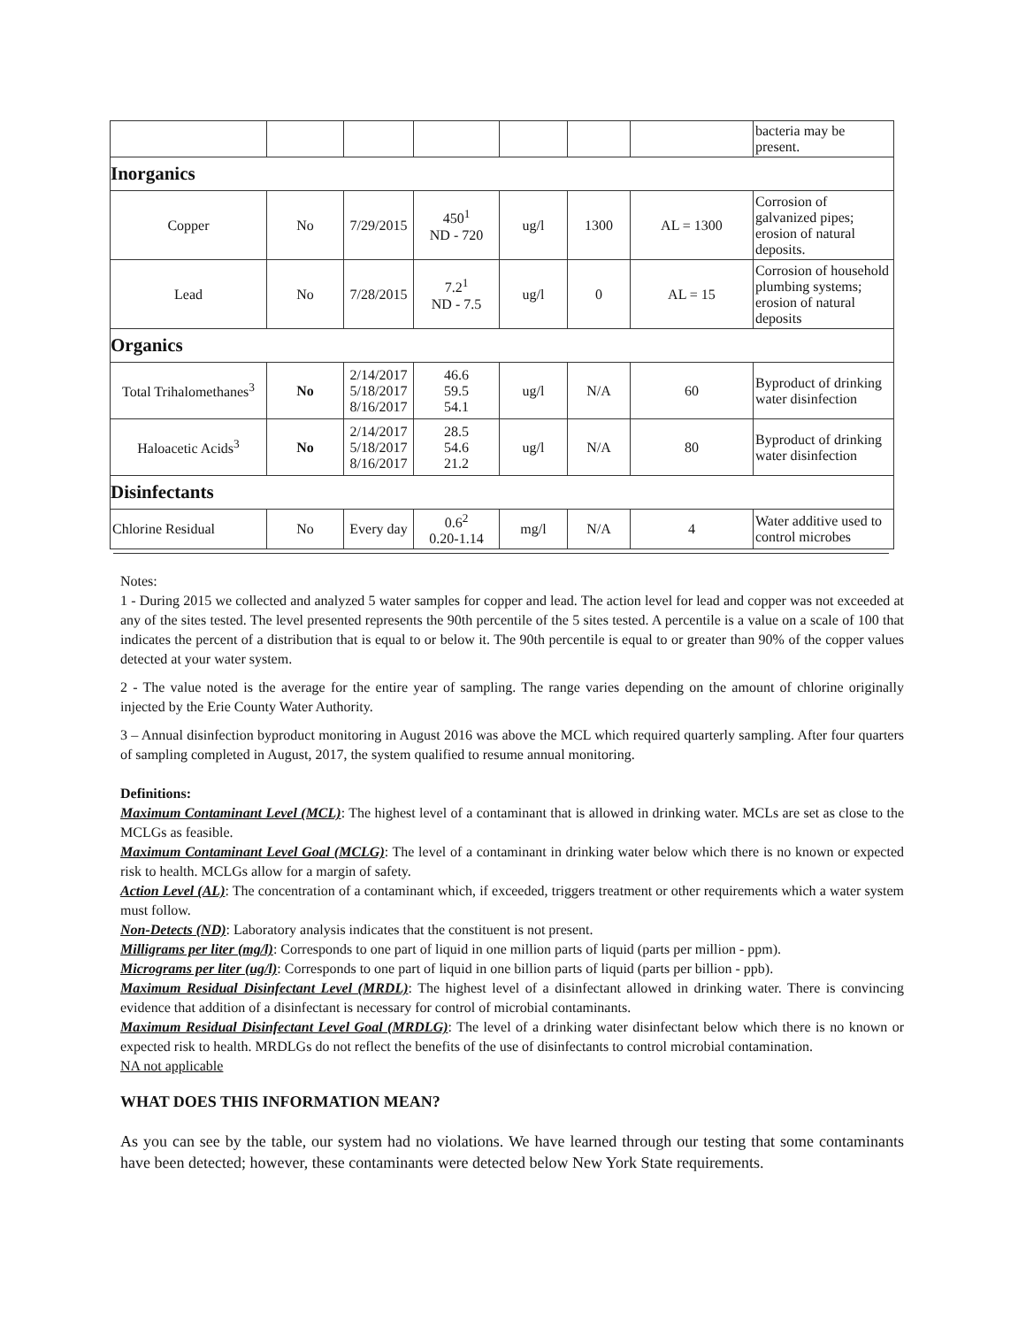| | | | | | | | bacteria may be present. |
| Inorganics | | | | | | | |
| Copper | No | 7/29/2015 | 450<sup>1</sup> ND - 720 | ug/l | 1300 | AL = 1300 | Corrosion of galvanized pipes; erosion of natural deposits. |
| Lead | No | 7/28/2015 | 7.2<sup>1</sup> ND - 7.5 | ug/l | 0 | AL = 15 | Corrosion of household plumbing systems; erosion of natural deposits |
| Organics | | | | | | | |
| Total Trihalomethanes<sup>3</sup> | No | 2/14/2017 5/18/2017 8/16/2017 | 46.6 59.5 54.1 | ug/l | N/A | 60 | Byproduct of drinking water disinfection |
| Haloacetic Acids<sup>3</sup> | No | 2/14/2017 5/18/2017 8/16/2017 | 28.5 54.6 21.2 | ug/l | N/A | 80 | Byproduct of drinking water disinfection |
| Disinfectants | | | | | | | |
| Chlorine Residual | No | Every day | 0.6<sup>2</sup> 0.20-1.14 | mg/l | N/A | 4 | Water additive used to control microbes |
Notes:
1 - During 2015 we collected and analyzed 5 water samples for copper and lead. The action level for lead and copper was not exceeded at any of the sites tested. The level presented represents the 90th percentile of the 5 sites tested. A percentile is a value on a scale of 100 that indicates the percent of a distribution that is equal to or below it. The 90th percentile is equal to or greater than 90% of the copper values detected at your water system.
2 - The value noted is the average for the entire year of sampling. The range varies depending on the amount of chlorine originally injected by the Erie County Water Authority.
3 – Annual disinfection byproduct monitoring in August 2016 was above the MCL which required quarterly sampling. After four quarters of sampling completed in August, 2017, the system qualified to resume annual monitoring.
Definitions:
Maximum Contaminant Level (MCL): The highest level of a contaminant that is allowed in drinking water. MCLs are set as close to the MCLGs as feasible.
Maximum Contaminant Level Goal (MCLG): The level of a contaminant in drinking water below which there is no known or expected risk to health. MCLGs allow for a margin of safety.
Action Level (AL): The concentration of a contaminant which, if exceeded, triggers treatment or other requirements which a water system must follow.
Non-Detects (ND): Laboratory analysis indicates that the constituent is not present.
Milligrams per liter (mg/l): Corresponds to one part of liquid in one million parts of liquid (parts per million - ppm).
Micrograms per liter (ug/l): Corresponds to one part of liquid in one billion parts of liquid (parts per billion - ppb).
Maximum Residual Disinfectant Level (MRDL): The highest level of a disinfectant allowed in drinking water. There is convincing evidence that addition of a disinfectant is necessary for control of microbial contaminants.
Maximum Residual Disinfectant Level Goal (MRDLG): The level of a drinking water disinfectant below which there is no known or expected risk to health. MRDLGs do not reflect the benefits of the use of disinfectants to control microbial contamination.
NA not applicable
WHAT DOES THIS INFORMATION MEAN?
As you can see by the table, our system had no violations. We have learned through our testing that some contaminants have been detected; however, these contaminants were detected below New York State requirements.